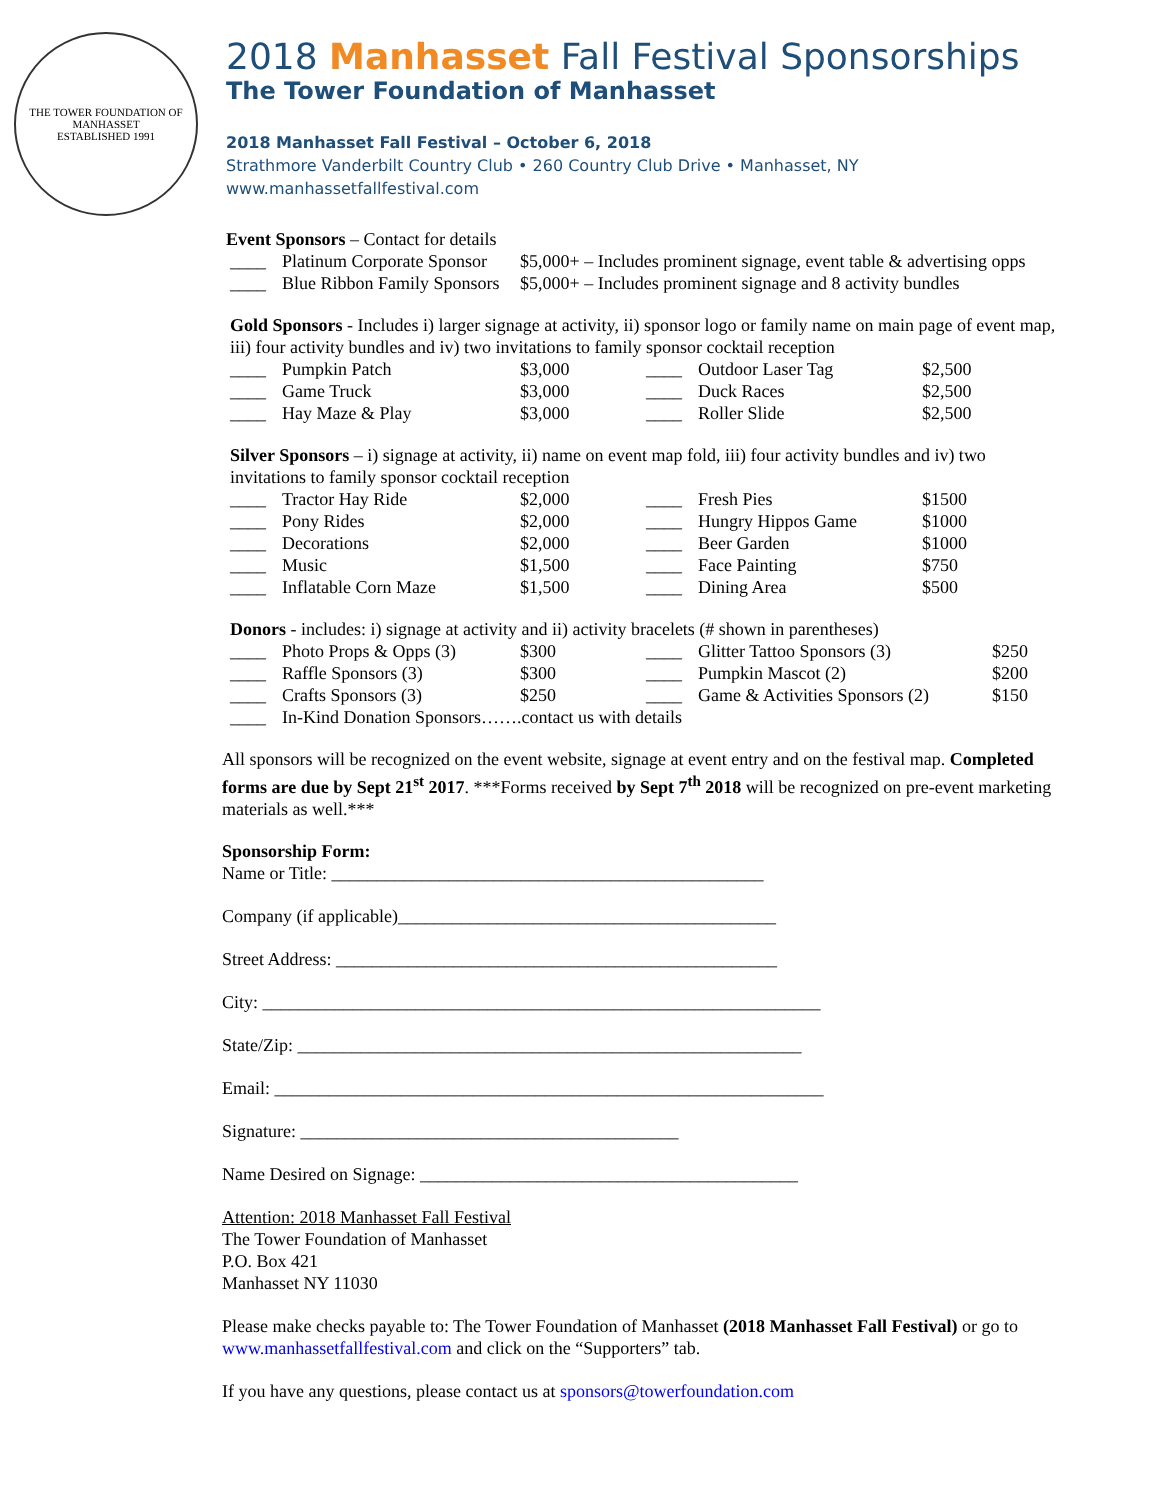THE TOWER FOUNDATION OF MANHASSET
ESTABLISHED 1991
2018 Manhasset Fall Festival Sponsorships
The Tower Foundation of Manhasset
2018 Manhasset Fall Festival – October 6, 2018
Strathmore Vanderbilt Country Club • 260 Country Club Drive • Manhasset, NY
www.manhassetfallfestival.com
Event Sponsors – Contact for details
| ____ | Platinum Corporate Sponsor | $5,000+ – Includes prominent signage, event table & advertising opps |
| ____ | Blue Ribbon Family Sponsors | $5,000+ – Includes prominent signage and 8 activity bundles |
Gold Sponsors - Includes i) larger signage at activity, ii) sponsor logo or family name on main page of event map, iii) four activity bundles and iv) two invitations to family sponsor cocktail reception
| ____ | Pumpkin Patch | $3,000 | ____ | Outdoor Laser Tag | $2,500 |
| ____ | Game Truck | $3,000 | ____ | Duck Races | $2,500 |
| ____ | Hay Maze & Play | $3,000 | ____ | Roller Slide | $2,500 |
Silver Sponsors – i) signage at activity, ii) name on event map fold, iii) four activity bundles and iv) two invitations to family sponsor cocktail reception
| ____ | Tractor Hay Ride | $2,000 | ____ | Fresh Pies | $1500 |
| ____ | Pony Rides | $2,000 | ____ | Hungry Hippos Game | $1000 |
| ____ | Decorations | $2,000 | ____ | Beer Garden | $1000 |
| ____ | Music | $1,500 | ____ | Face Painting | $750 |
| ____ | Inflatable Corn Maze | $1,500 | ____ | Dining Area | $500 |
Donors - includes: i) signage at activity and ii) activity bracelets (# shown in parentheses)
| ____ | Photo Props & Opps (3) | $300 | ____ | Glitter Tattoo Sponsors (3) | $250 |
| ____ | Raffle Sponsors (3) | $300 | ____ | Pumpkin Mascot (2) | $200 |
| ____ | Crafts Sponsors (3) | $250 | ____ | Game & Activities Sponsors (2) | $150 |
| ____ | In-Kind Donation Sponsors…….contact us with details | | | | |
All sponsors will be recognized on the event website, signage at event entry and on the festival map. Completed forms are due by Sept 21<sup>st</sup> 2017. ***Forms received by Sept 7<sup>th</sup> 2018 will be recognized on pre-event marketing materials as well.***
Sponsorship Form:
Name or Title: ________________________________________________
Company (if applicable)__________________________________________
Street Address: _________________________________________________
City: ______________________________________________________________
State/Zip: ________________________________________________________
Email: _____________________________________________________________
Signature: __________________________________________
Name Desired on Signage: __________________________________________
Attention: 2018 Manhasset Fall Festival
The Tower Foundation of Manhasset
P.O. Box 421
Manhasset NY 11030
Please make checks payable to: The Tower Foundation of Manhasset (2018 Manhasset Fall Festival) or go to www.manhassetfallfestival.com and click on the “Supporters” tab.
If you have any questions, please contact us at sponsors@towerfoundation.com